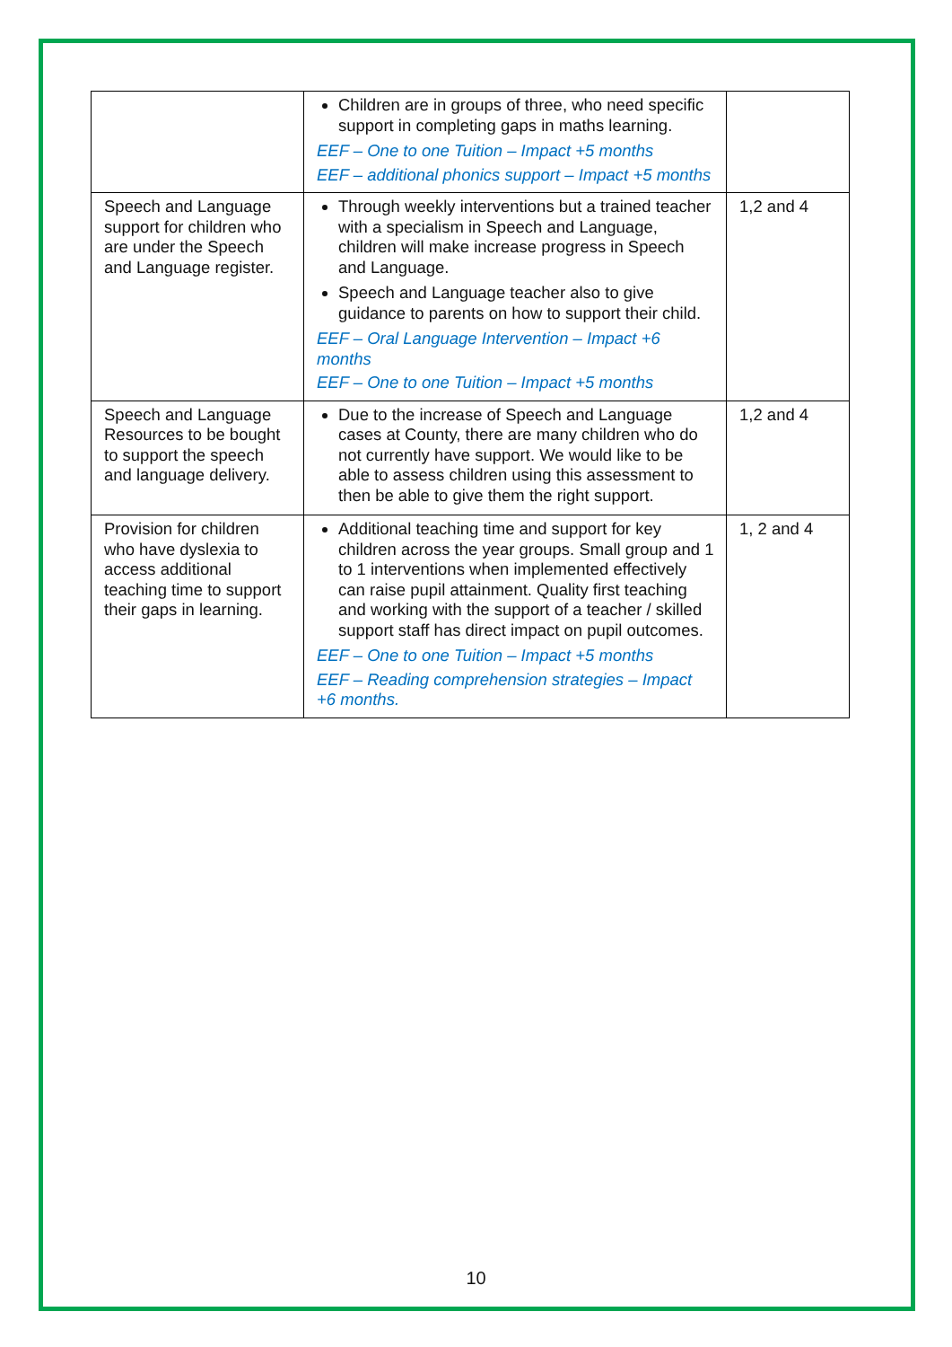| | Children are in groups of three, who need specific support in completing gaps in maths learning. EEF – One to one Tuition – Impact +5 months EEF – additional phonics support – Impact +5 months | |
| Speech and Language support for children who are under the Speech and Language register. | Through weekly interventions but a trained teacher with a specialism in Speech and Language, children will make increase progress in Speech and Language. Speech and Language teacher also to give guidance to parents on how to support their child. EEF – Oral Language Intervention – Impact +6 months EEF – One to one Tuition – Impact +5 months | 1,2 and 4 |
| Speech and Language Resources to be bought to support the speech and language delivery. | Due to the increase of Speech and Language cases at County, there are many children who do not currently have support. We would like to be able to assess children using this assessment to then be able to give them the right support. | 1,2 and 4 |
| Provision for children who have dyslexia to access additional teaching time to support their gaps in learning. | Additional teaching time and support for key children across the year groups. Small group and 1 to 1 interventions when implemented effectively can raise pupil attainment. Quality first teaching and working with the support of a teacher / skilled support staff has direct impact on pupil outcomes. EEF – One to one Tuition – Impact +5 months EEF – Reading comprehension strategies – Impact +6 months. | 1, 2 and 4 |
10